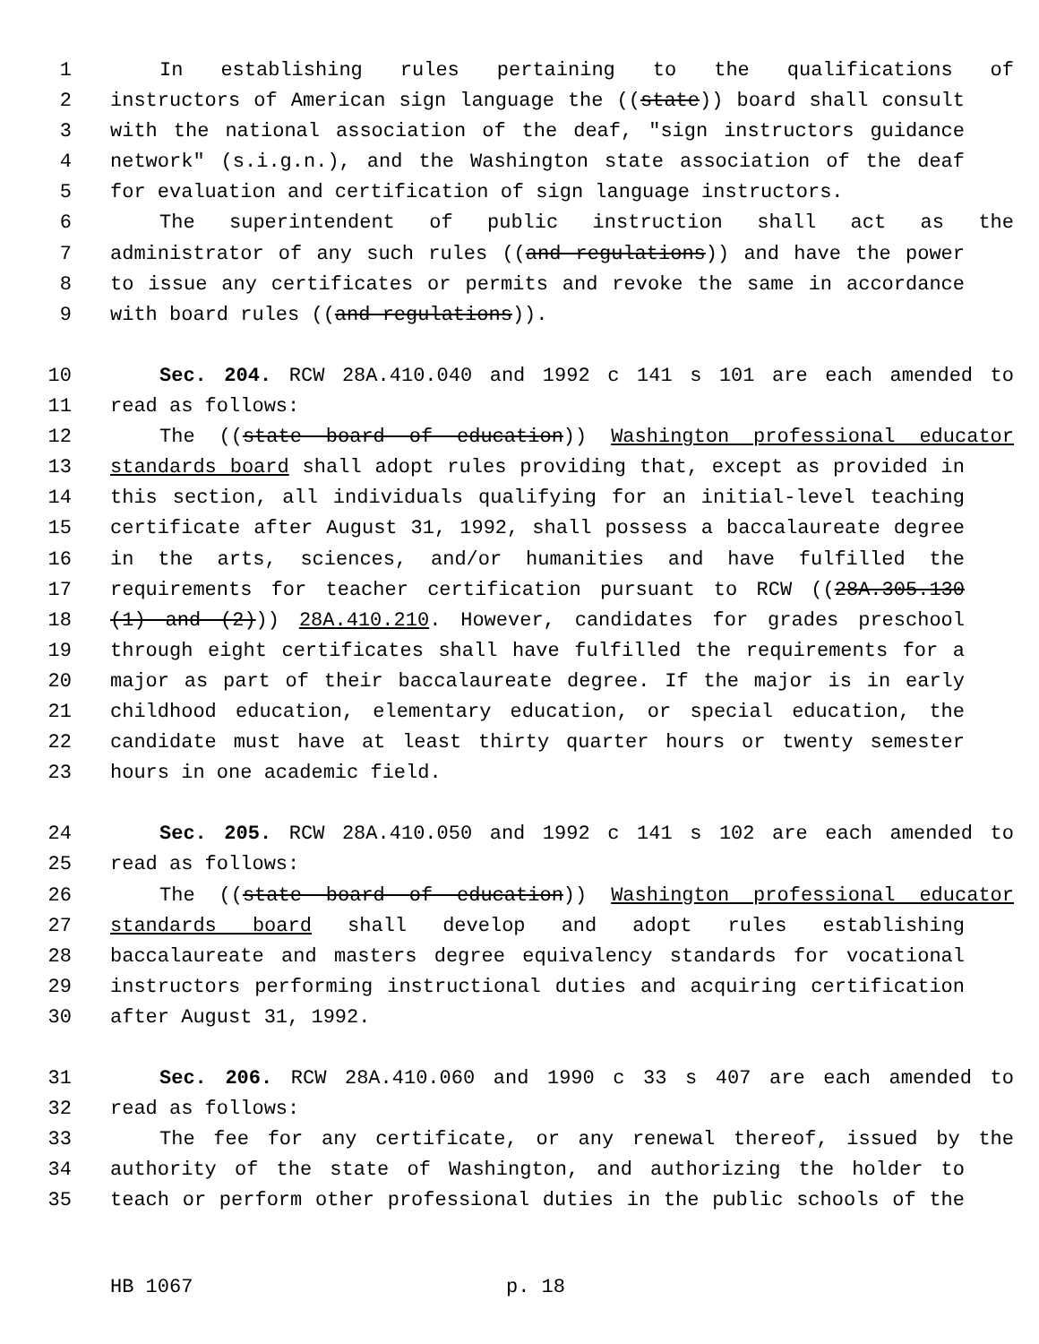1 In establishing rules pertaining to the qualifications of
2 instructors of American sign language the ((state)) board shall consult
3 with the national association of the deaf, "sign instructors guidance
4 network" (s.i.g.n.), and the Washington state association of the deaf
5 for evaluation and certification of sign language instructors.
6 The superintendent of public instruction shall act as the
7 administrator of any such rules ((and regulations)) and have the power
8 to issue any certificates or permits and revoke the same in accordance
9 with board rules ((and regulations)).
10 Sec. 204. RCW 28A.410.040 and 1992 c 141 s 101 are each amended to
11 read as follows:
12 The ((state board of education)) Washington professional educator
13 standards board shall adopt rules providing that, except as provided in
14 this section, all individuals qualifying for an initial-level teaching
15 certificate after August 31, 1992, shall possess a baccalaureate degree
16 in the arts, sciences, and/or humanities and have fulfilled the
17 requirements for teacher certification pursuant to RCW ((28A.305.130
18 (1) and (2))) 28A.410.210. However, candidates for grades preschool
19 through eight certificates shall have fulfilled the requirements for a
20 major as part of their baccalaureate degree. If the major is in early
21 childhood education, elementary education, or special education, the
22 candidate must have at least thirty quarter hours or twenty semester
23 hours in one academic field.
24 Sec. 205. RCW 28A.410.050 and 1992 c 141 s 102 are each amended to
25 read as follows:
26 The ((state board of education)) Washington professional educator
27 standards board shall develop and adopt rules establishing
28 baccalaureate and masters degree equivalency standards for vocational
29 instructors performing instructional duties and acquiring certification
30 after August 31, 1992.
31 Sec. 206. RCW 28A.410.060 and 1990 c 33 s 407 are each amended to
32 read as follows:
33 The fee for any certificate, or any renewal thereof, issued by the
34 authority of the state of Washington, and authorizing the holder to
35 teach or perform other professional duties in the public schools of the
HB 1067 p. 18